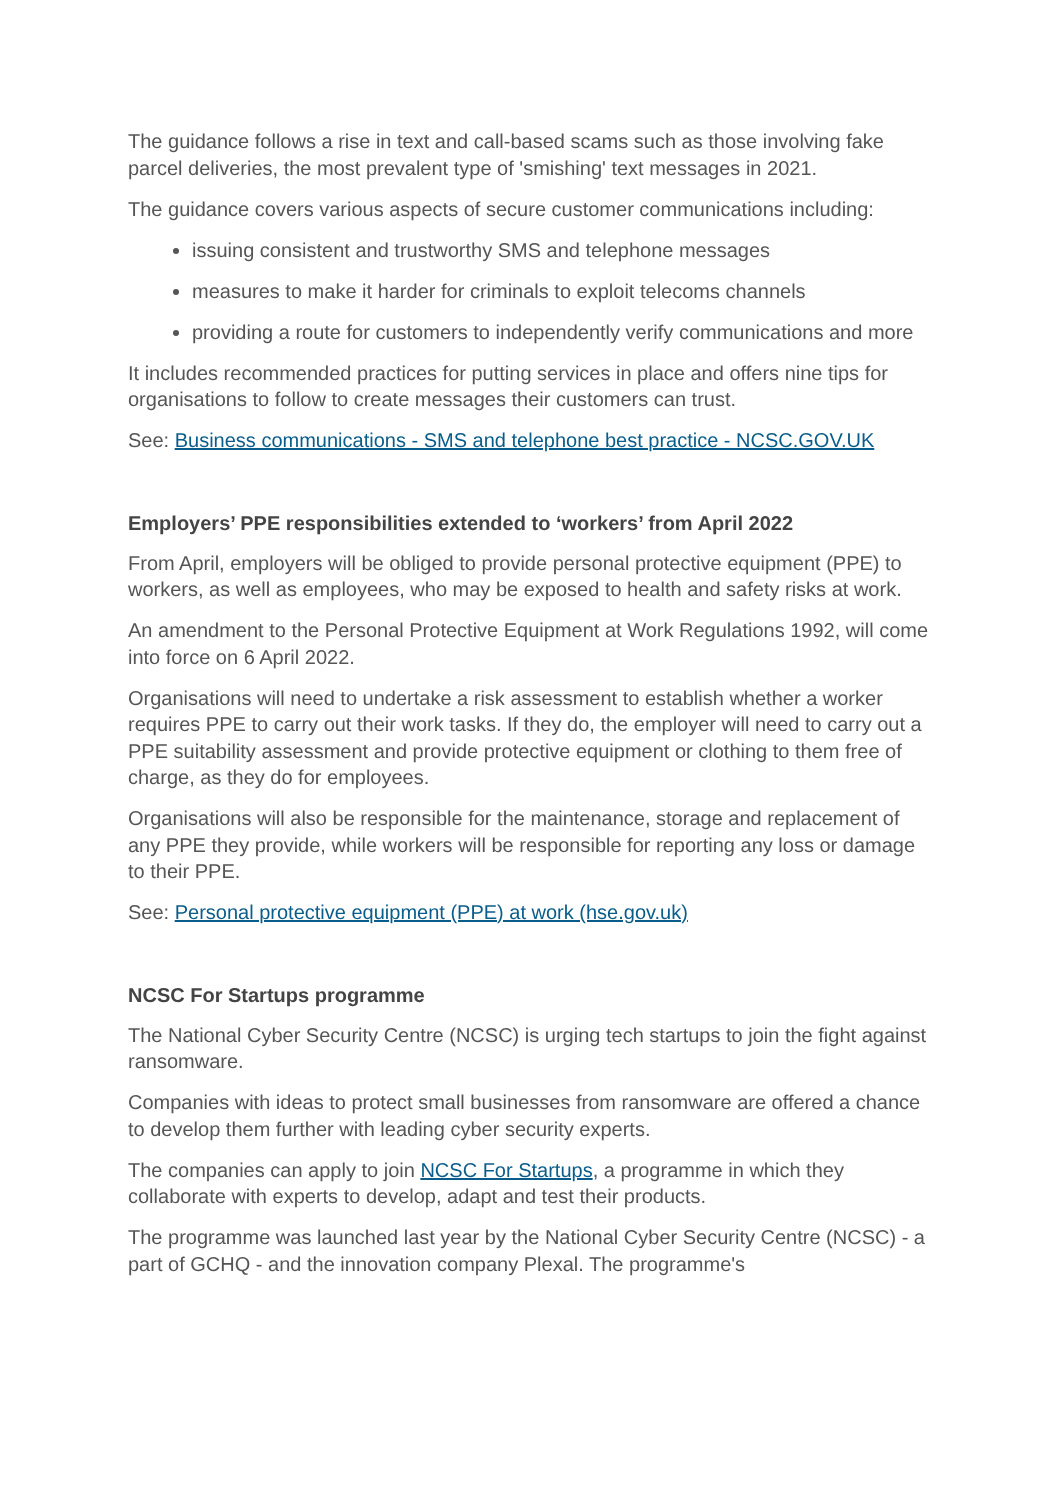The guidance follows a rise in text and call-based scams such as those involving fake parcel deliveries, the most prevalent type of 'smishing' text messages in 2021.
The guidance covers various aspects of secure customer communications including:
issuing consistent and trustworthy SMS and telephone messages
measures to make it harder for criminals to exploit telecoms channels
providing a route for customers to independently verify communications and more
It includes recommended practices for putting services in place and offers nine tips for organisations to follow to create messages their customers can trust.
See: Business communications - SMS and telephone best practice - NCSC.GOV.UK
Employers’ PPE responsibilities extended to ‘workers’ from April 2022
From April, employers will be obliged to provide personal protective equipment (PPE) to workers, as well as employees, who may be exposed to health and safety risks at work.
An amendment to the Personal Protective Equipment at Work Regulations 1992, will come into force on 6 April 2022.
Organisations will need to undertake a risk assessment to establish whether a worker requires PPE to carry out their work tasks. If they do, the employer will need to carry out a PPE suitability assessment and provide protective equipment or clothing to them free of charge, as they do for employees.
Organisations will also be responsible for the maintenance, storage and replacement of any PPE they provide, while workers will be responsible for reporting any loss or damage to their PPE.
See: Personal protective equipment (PPE) at work (hse.gov.uk)
NCSC For Startups programme
The National Cyber Security Centre (NCSC) is urging tech startups to join the fight against ransomware.
Companies with ideas to protect small businesses from ransomware are offered a chance to develop them further with leading cyber security experts.
The companies can apply to join NCSC For Startups, a programme in which they collaborate with experts to develop, adapt and test their products.
The programme was launched last year by the National Cyber Security Centre (NCSC) - a part of GCHQ - and the innovation company Plexal. The programme's